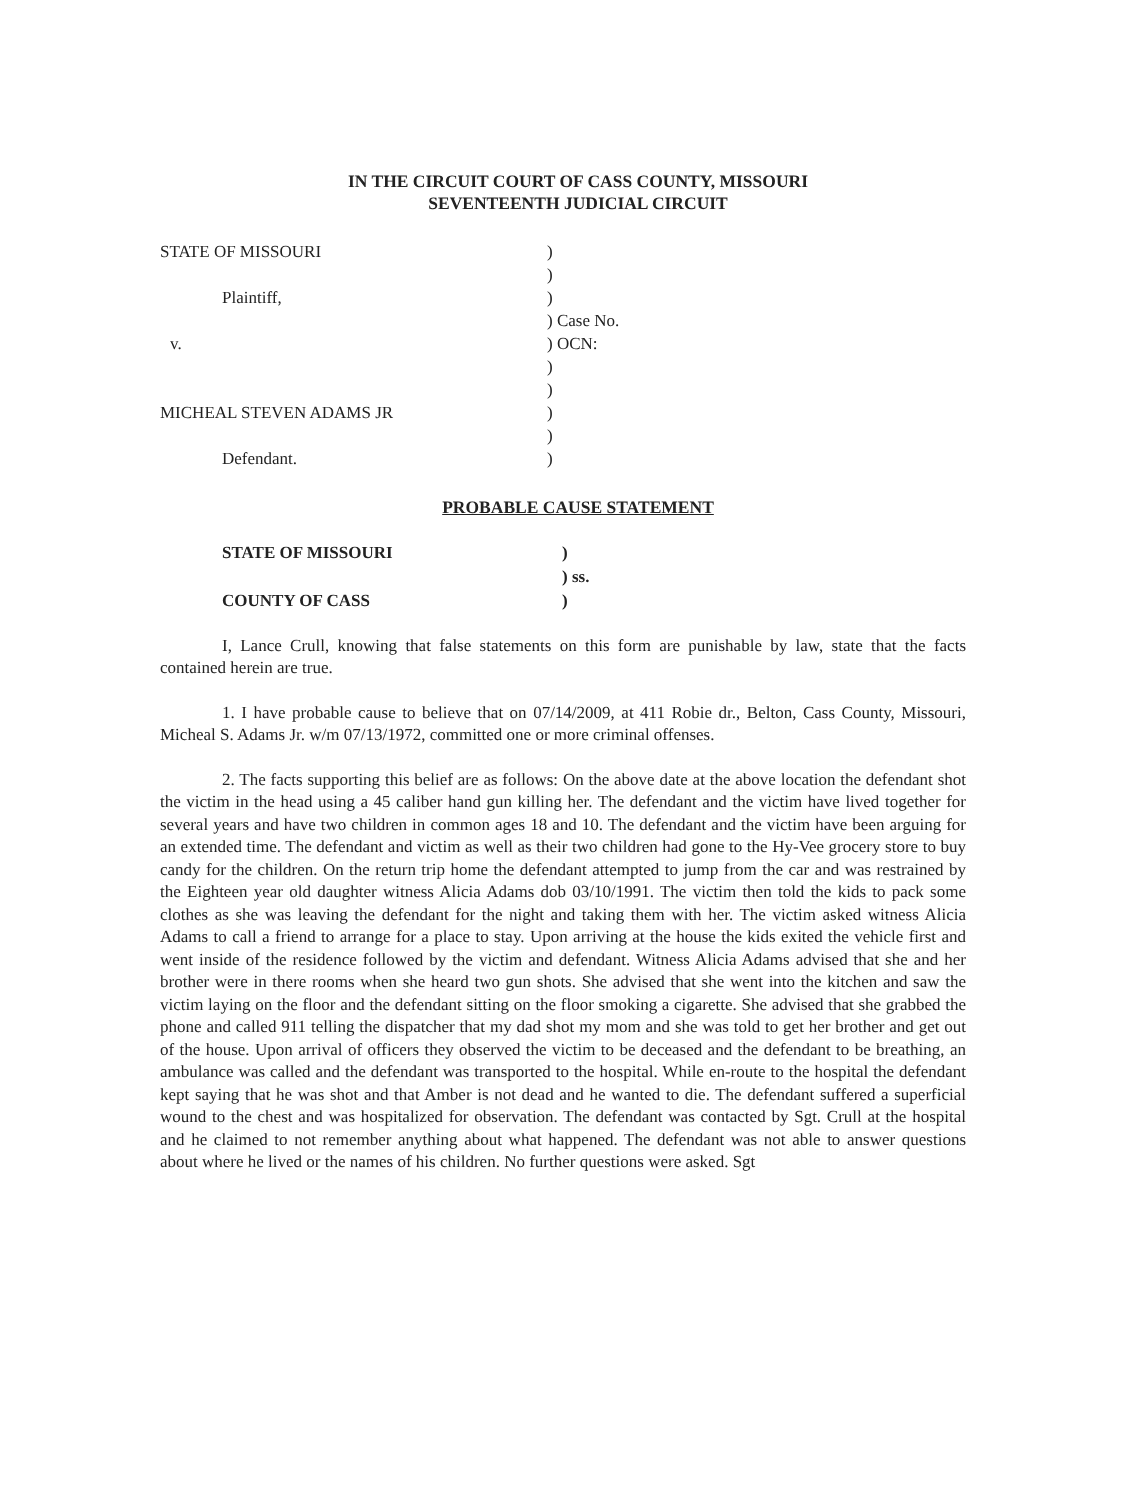IN THE CIRCUIT COURT OF CASS COUNTY, MISSOURI
SEVENTEENTH JUDICIAL CIRCUIT
STATE OF MISSOURI
)
)
Plaintiff,
)
) Case No.
v.
) OCN:
)
)
MICHEAL STEVEN ADAMS JR
)
)
Defendant.
)
PROBABLE CAUSE STATEMENT
STATE OF MISSOURI
)
) ss.
COUNTY OF CASS
)
I, Lance Crull, knowing that false statements on this form are punishable by law, state that the facts contained herein are true.
1. I have probable cause to believe that on 07/14/2009, at 411 Robie dr., Belton, Cass County, Missouri, Micheal S. Adams Jr. w/m 07/13/1972, committed one or more criminal offenses.
2. The facts supporting this belief are as follows: On the above date at the above location the defendant shot the victim in the head using a 45 caliber hand gun killing her. The defendant and the victim have lived together for several years and have two children in common ages 18 and 10. The defendant and the victim have been arguing for an extended time. The defendant and victim as well as their two children had gone to the Hy-Vee grocery store to buy candy for the children. On the return trip home the defendant attempted to jump from the car and was restrained by the Eighteen year old daughter witness Alicia Adams dob 03/10/1991. The victim then told the kids to pack some clothes as she was leaving the defendant for the night and taking them with her. The victim asked witness Alicia Adams to call a friend to arrange for a place to stay. Upon arriving at the house the kids exited the vehicle first and went inside of the residence followed by the victim and defendant. Witness Alicia Adams advised that she and her brother were in there rooms when she heard two gun shots. She advised that she went into the kitchen and saw the victim laying on the floor and the defendant sitting on the floor smoking a cigarette. She advised that she grabbed the phone and called 911 telling the dispatcher that my dad shot my mom and she was told to get her brother and get out of the house. Upon arrival of officers they observed the victim to be deceased and the defendant to be breathing, an ambulance was called and the defendant was transported to the hospital. While en-route to the hospital the defendant kept saying that he was shot and that Amber is not dead and he wanted to die. The defendant suffered a superficial wound to the chest and was hospitalized for observation. The defendant was contacted by Sgt. Crull at the hospital and he claimed to not remember anything about what happened. The defendant was not able to answer questions about where he lived or the names of his children. No further questions were asked. Sgt